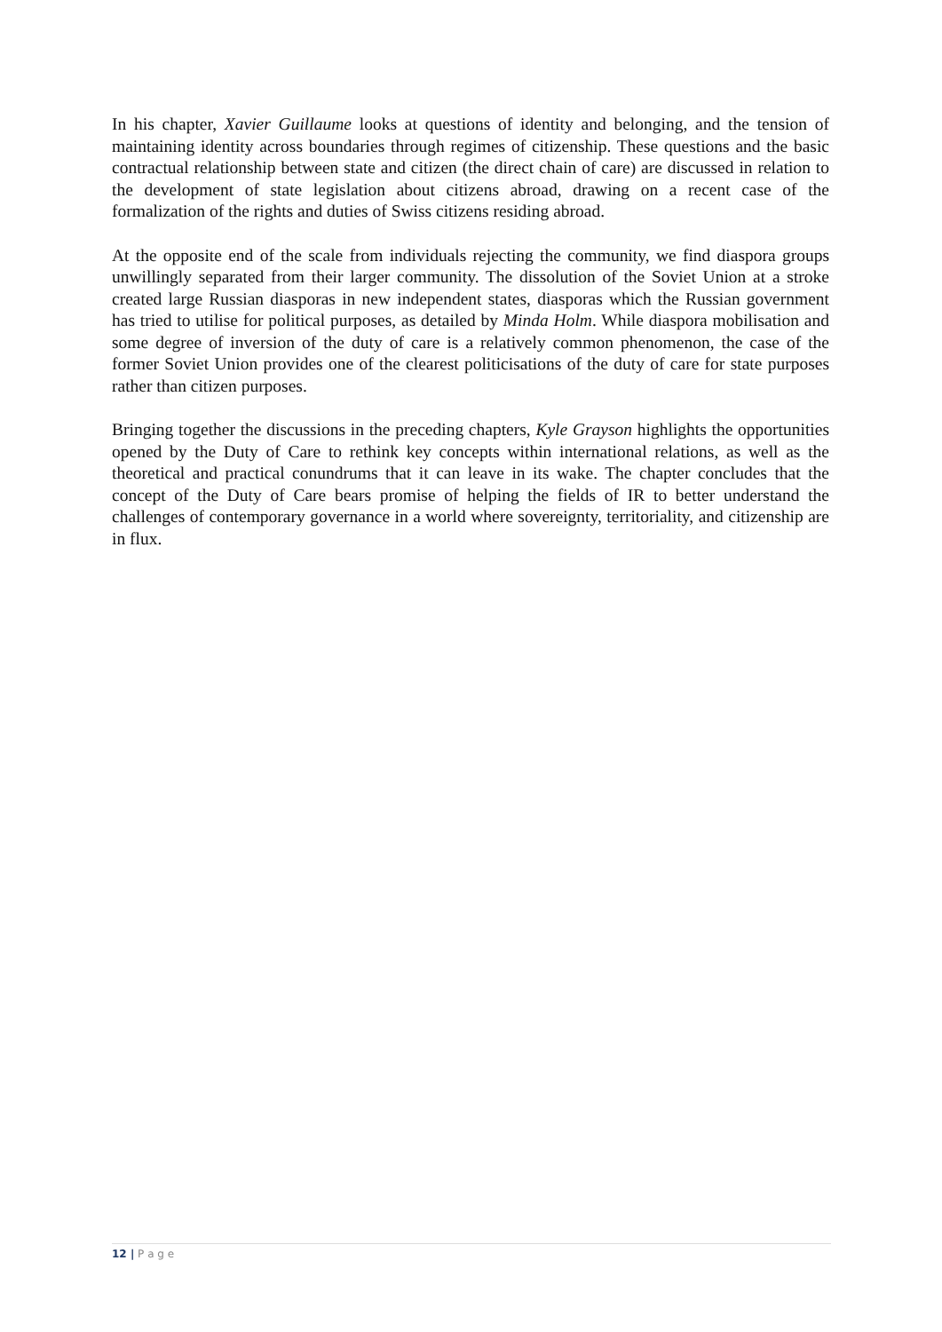In his chapter, Xavier Guillaume looks at questions of identity and belonging, and the tension of maintaining identity across boundaries through regimes of citizenship. These questions and the basic contractual relationship between state and citizen (the direct chain of care) are discussed in relation to the development of state legislation about citizens abroad, drawing on a recent case of the formalization of the rights and duties of Swiss citizens residing abroad.
At the opposite end of the scale from individuals rejecting the community, we find diaspora groups unwillingly separated from their larger community. The dissolution of the Soviet Union at a stroke created large Russian diasporas in new independent states, diasporas which the Russian government has tried to utilise for political purposes, as detailed by Minda Holm. While diaspora mobilisation and some degree of inversion of the duty of care is a relatively common phenomenon, the case of the former Soviet Union provides one of the clearest politicisations of the duty of care for state purposes rather than citizen purposes.
Bringing together the discussions in the preceding chapters, Kyle Grayson highlights the opportunities opened by the Duty of Care to rethink key concepts within international relations, as well as the theoretical and practical conundrums that it can leave in its wake. The chapter concludes that the concept of the Duty of Care bears promise of helping the fields of IR to better understand the challenges of contemporary governance in a world where sovereignty, territoriality, and citizenship are in flux.
12 | P a g e